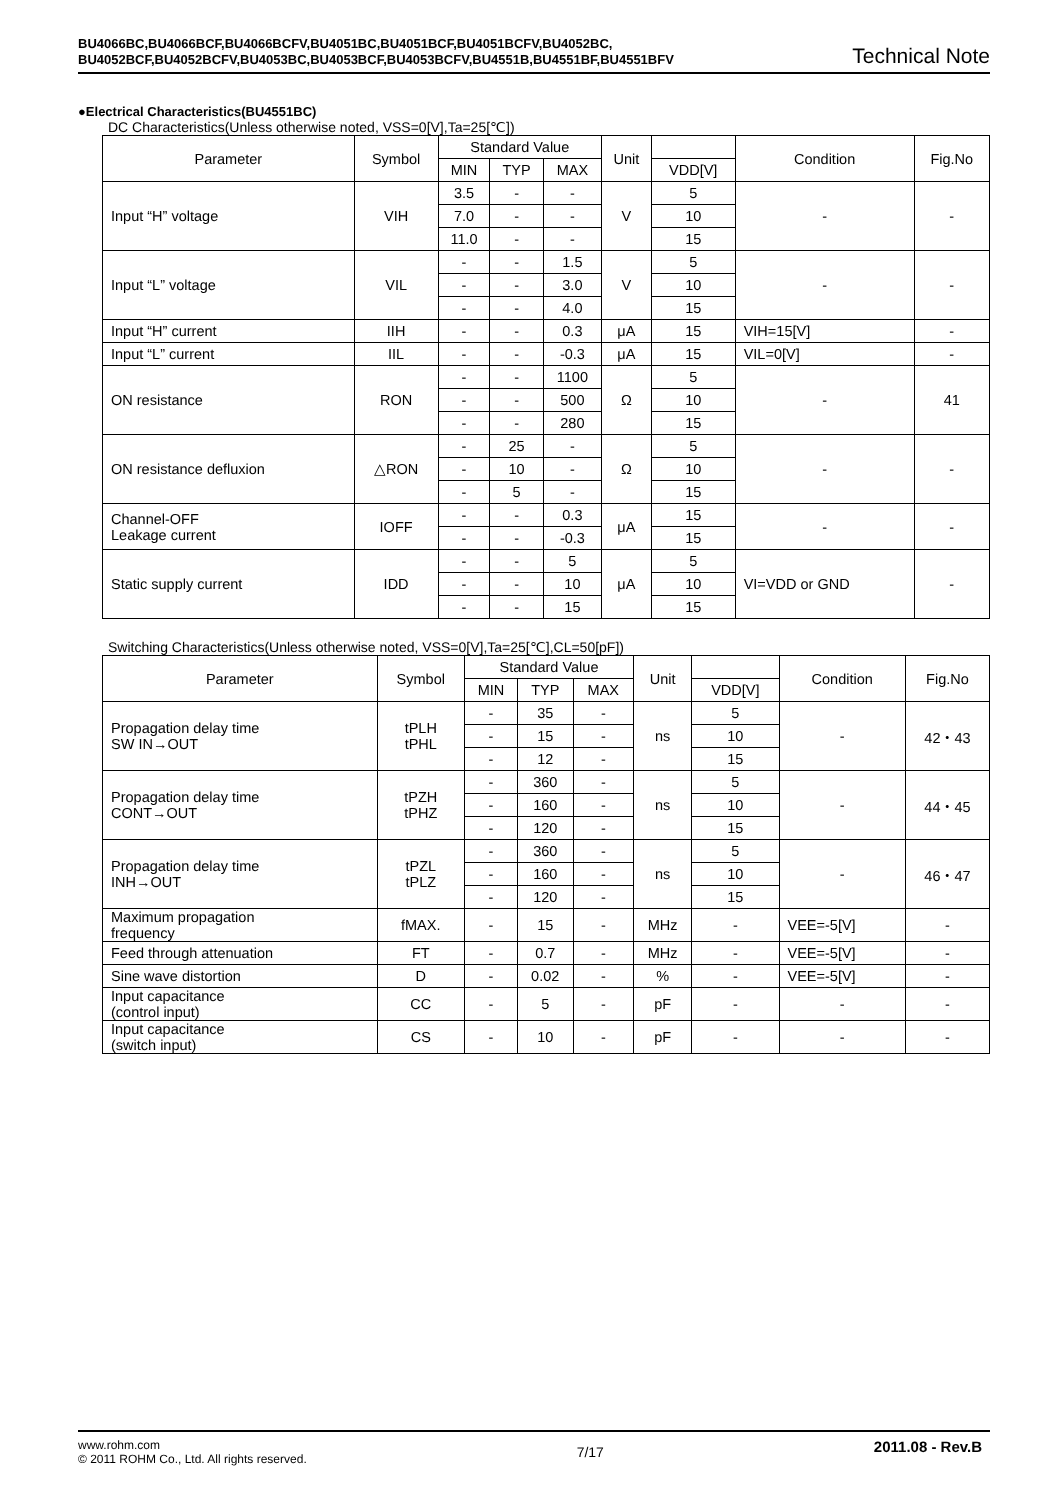BU4066BC,BU4066BCF,BU4066BCFV,BU4051BC,BU4051BCF,BU4051BCFV,BU4052BC,
BU4052BCF,BU4052BCFV,BU4053BC,BU4053BCF,BU4053BCFV,BU4551B,BU4551BF,BU4551BFV
Technical Note
●Electrical Characteristics(BU4551BC)
DC Characteristics(Unless otherwise noted, VSS=0[V],Ta=25[℃])
| Parameter | Symbol | Standard Value | | | Unit | | Condition | Fig.No |
| --- | --- | --- | --- | --- | --- | --- | --- | --- |
| | | MIN | TYP | MAX | | VDD[V] | | |
| Input “H” voltage | VIH | 3.5 | - | - | V | 5 | - | - |
| | | 7.0 | - | - | | 10 | | |
| | | 11.0 | - | - | | 15 | | |
| Input “L” voltage | VIL | - | - | 1.5 | V | 5 | - | - |
| | | - | - | 3.0 | | 10 | | |
| | | - | - | 4.0 | | 15 | | |
| Input “H” current | IIH | - | - | 0.3 | μA | 15 | VIH=15[V] | - |
| Input “L” current | IIL | - | - | -0.3 | μA | 15 | VIL=0[V] | - |
| ON resistance | RON | - | - | 1100 | Ω | 5 | - | 41 |
| | | - | - | 500 | | 10 | | |
| | | - | - | 280 | | 15 | | |
| ON resistance defluxion | △RON | - | 25 | - | Ω | 5 | - | - |
| | | - | 10 | - | | 10 | | |
| | | - | 5 | - | | 15 | | |
| Channel-OFF Leakage current | IOFF | - | - | 0.3 | μA | 15 | - | - |
| | | - | - | -0.3 | | 15 | | |
| Static supply current | IDD | - | - | 5 | μA | 5 | VI=VDD or GND | - |
| | | - | - | 10 | | 10 | | |
| | | - | - | 15 | | 15 | | |
Switching Characteristics(Unless otherwise noted, VSS=0[V],Ta=25[℃],CL=50[pF])
| Parameter | Symbol | Standard Value | | | Unit | | Condition | Fig.No |
| --- | --- | --- | --- | --- | --- | --- | --- | --- |
| | | MIN | TYP | MAX | | VDD[V] | | |
| Propagation delay time SW IN→OUT | tPLH tPHL | - | 35 | - | ns | 5 | - | 42・43 |
| | | - | 15 | - | | 10 | | |
| | | - | 12 | - | | 15 | | |
| Propagation delay time CONT→OUT | tPZH tPHZ | - | 360 | - | ns | 5 | - | 44・45 |
| | | - | 160 | - | | 10 | | |
| | | - | 120 | - | | 15 | | |
| Propagation delay time INH→OUT | tPZL tPLZ | - | 360 | - | ns | 5 | - | 46・47 |
| | | - | 160 | - | | 10 | | |
| | | - | 120 | - | | 15 | | |
| Maximum propagation frequency | fMAX. | - | 15 | - | MHz | - | VEE=-5[V] | - |
| Feed through attenuation | FT | - | 0.7 | - | MHz | - | VEE=-5[V] | - |
| Sine wave distortion | D | - | 0.02 | - | % | - | VEE=-5[V] | - |
| Input capacitance (control input) | CC | - | 5 | - | pF | - | - | - |
| Input capacitance (switch input) | CS | - | 10 | - | pF | - | - | - |
www.rohm.com
© 2011 ROHM Co., Ltd. All rights reserved.
7/17
2011.08 - Rev.B